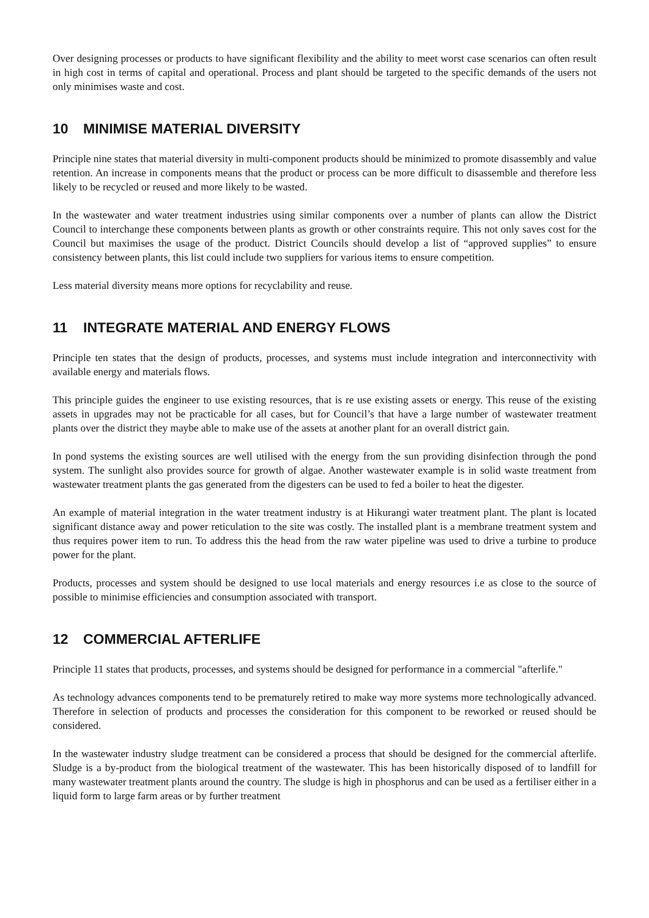Over designing processes or products to have significant flexibility and the ability to meet worst case scenarios can often result in high cost in terms of capital and operational. Process and plant should be targeted to the specific demands of the users not only minimises waste and cost.
10 MINIMISE MATERIAL DIVERSITY
Principle nine states that material diversity in multi-component products should be minimized to promote disassembly and value retention. An increase in components means that the product or process can be more difficult to disassemble and therefore less likely to be recycled or reused and more likely to be wasted.
In the wastewater and water treatment industries using similar components over a number of plants can allow the District Council to interchange these components between plants as growth or other constraints require. This not only saves cost for the Council but maximises the usage of the product. District Councils should develop a list of “approved supplies” to ensure consistency between plants, this list could include two suppliers for various items to ensure competition.
Less material diversity means more options for recyclability and reuse.
11 INTEGRATE MATERIAL AND ENERGY FLOWS
Principle ten states that the design of products, processes, and systems must include integration and interconnectivity with available energy and materials flows.
This principle guides the engineer to use existing resources, that is re use existing assets or energy. This reuse of the existing assets in upgrades may not be practicable for all cases, but for Council’s that have a large number of wastewater treatment plants over the district they maybe able to make use of the assets at another plant for an overall district gain.
In pond systems the existing sources are well utilised with the energy from the sun providing disinfection through the pond system. The sunlight also provides source for growth of algae. Another wastewater example is in solid waste treatment from wastewater treatment plants the gas generated from the digesters can be used to fed a boiler to heat the digester.
An example of material integration in the water treatment industry is at Hikurangi water treatment plant. The plant is located significant distance away and power reticulation to the site was costly. The installed plant is a membrane treatment system and thus requires power item to run. To address this the head from the raw water pipeline was used to drive a turbine to produce power for the plant.
Products, processes and system should be designed to use local materials and energy resources i.e as close to the source of possible to minimise efficiencies and consumption associated with transport.
12 COMMERCIAL AFTERLIFE
Principle 11 states that products, processes, and systems should be designed for performance in a commercial "afterlife."
As technology advances components tend to be prematurely retired to make way more systems more technologically advanced. Therefore in selection of products and processes the consideration for this component to be reworked or reused should be considered.
In the wastewater industry sludge treatment can be considered a process that should be designed for the commercial afterlife. Sludge is a by-product from the biological treatment of the wastewater. This has been historically disposed of to landfill for many wastewater treatment plants around the country. The sludge is high in phosphorus and can be used as a fertiliser either in a liquid form to large farm areas or by further treatment